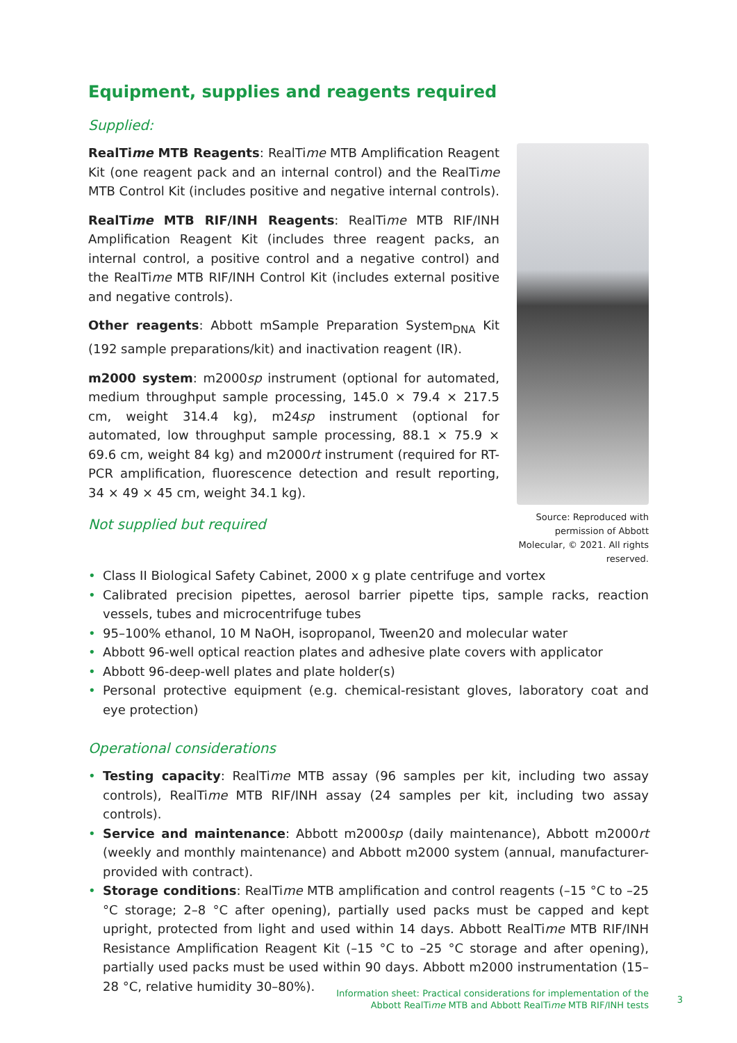Equipment, supplies and reagents required
Supplied:
RealTime MTB Reagents: RealTime MTB Amplification Reagent Kit (one reagent pack and an internal control) and the RealTime MTB Control Kit (includes positive and negative internal controls).
RealTime MTB RIF/INH Reagents: RealTime MTB RIF/INH Amplification Reagent Kit (includes three reagent packs, an internal control, a positive control and a negative control) and the RealTime MTB RIF/INH Control Kit (includes external positive and negative controls).
Other reagents: Abbott mSample Preparation System<sub>DNA</sub> Kit (192 sample preparations/kit) and inactivation reagent (IR).
m2000 system: m2000sp instrument (optional for automated, medium throughput sample processing, 145.0 × 79.4 × 217.5 cm, weight 314.4 kg), m24sp instrument (optional for automated, low throughput sample processing, 88.1 × 75.9 × 69.6 cm, weight 84 kg) and m2000rt instrument (required for RT-PCR amplification, fluorescence detection and result reporting, 34 × 49 × 45 cm, weight 34.1 kg).
Not supplied but required
Source: Reproduced with permission of Abbott Molecular, © 2021. All rights reserved.
• Class II Biological Safety Cabinet, 2000 x g plate centrifuge and vortex
• Calibrated precision pipettes, aerosol barrier pipette tips, sample racks, reaction vessels, tubes and microcentrifuge tubes
• 95–100% ethanol, 10 M NaOH, isopropanol, Tween20 and molecular water
• Abbott 96-well optical reaction plates and adhesive plate covers with applicator
• Abbott 96-deep-well plates and plate holder(s)
• Personal protective equipment (e.g. chemical-resistant gloves, laboratory coat and eye protection)
Operational considerations
• Testing capacity: RealTime MTB assay (96 samples per kit, including two assay controls), RealTime MTB RIF/INH assay (24 samples per kit, including two assay controls).
• Service and maintenance: Abbott m2000sp (daily maintenance), Abbott m2000rt (weekly and monthly maintenance) and Abbott m2000 system (annual, manufacturer-provided with contract).
• Storage conditions: RealTime MTB amplification and control reagents (–15 °C to –25 °C storage; 2–8 °C after opening), partially used packs must be capped and kept upright, protected from light and used within 14 days. Abbott RealTime MTB RIF/INH Resistance Amplification Reagent Kit (–15 °C to –25 °C storage and after opening), partially used packs must be used within 90 days. Abbott m2000 instrumentation (15–28 °C, relative humidity 30–80%).
Information sheet: Practical considerations for implementation of the
Abbott RealTime MTB and Abbott RealTime MTB RIF/INH tests
3